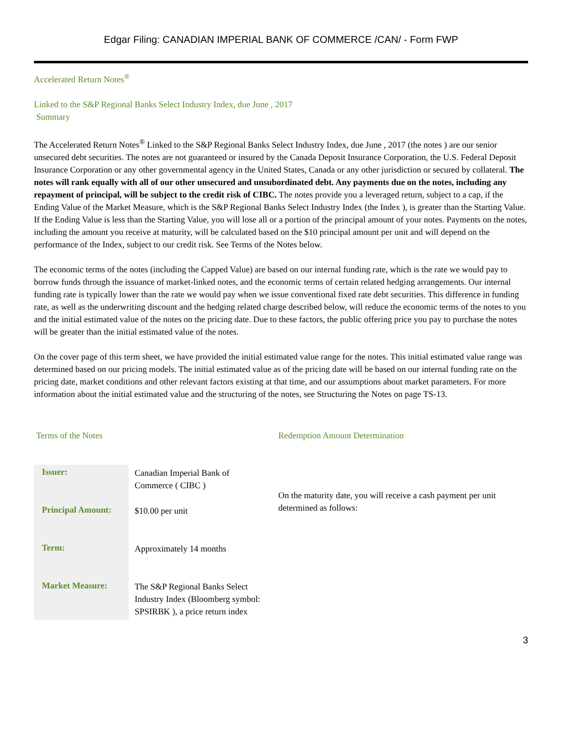Edgar Filing: CANADIAN IMPERIAL BANK OF COMMERCE /CAN/ - Form FWP
Accelerated Return Notes<sup>®</sup>
Linked to the S&P Regional Banks Select Industry Index, due June , 2017
Summary
The Accelerated Return Notes<sup>®</sup> Linked to the S&P Regional Banks Select Industry Index, due June , 2017 (the notes ) are our senior unsecured debt securities. The notes are not guaranteed or insured by the Canada Deposit Insurance Corporation, the U.S. Federal Deposit Insurance Corporation or any other governmental agency in the United States, Canada or any other jurisdiction or secured by collateral. The notes will rank equally with all of our other unsecured and unsubordinated debt. Any payments due on the notes, including any repayment of principal, will be subject to the credit risk of CIBC. The notes provide you a leveraged return, subject to a cap, if the Ending Value of the Market Measure, which is the S&P Regional Banks Select Industry Index (the Index ), is greater than the Starting Value. If the Ending Value is less than the Starting Value, you will lose all or a portion of the principal amount of your notes. Payments on the notes, including the amount you receive at maturity, will be calculated based on the $10 principal amount per unit and will depend on the performance of the Index, subject to our credit risk. See Terms of the Notes below.
The economic terms of the notes (including the Capped Value) are based on our internal funding rate, which is the rate we would pay to borrow funds through the issuance of market-linked notes, and the economic terms of certain related hedging arrangements. Our internal funding rate is typically lower than the rate we would pay when we issue conventional fixed rate debt securities. This difference in funding rate, as well as the underwriting discount and the hedging related charge described below, will reduce the economic terms of the notes to you and the initial estimated value of the notes on the pricing date. Due to these factors, the public offering price you pay to purchase the notes will be greater than the initial estimated value of the notes.
On the cover page of this term sheet, we have provided the initial estimated value range for the notes. This initial estimated value range was determined based on our pricing models. The initial estimated value as of the pricing date will be based on our internal funding rate on the pricing date, market conditions and other relevant factors existing at that time, and our assumptions about market parameters. For more information about the initial estimated value and the structuring of the notes, see Structuring the Notes on page TS-13.
Terms of the Notes
| Issuer: | Canadian Imperial Bank of Commerce ( CIBC ) |
| Principal Amount: | $10.00 per unit |
| Term: | Approximately 14 months |
| Market Measure: | The S&P Regional Banks Select Industry Index (Bloomberg symbol: SPSIRBK ), a price return index |
Redemption Amount Determination
On the maturity date, you will receive a cash payment per unit determined as follows:
3